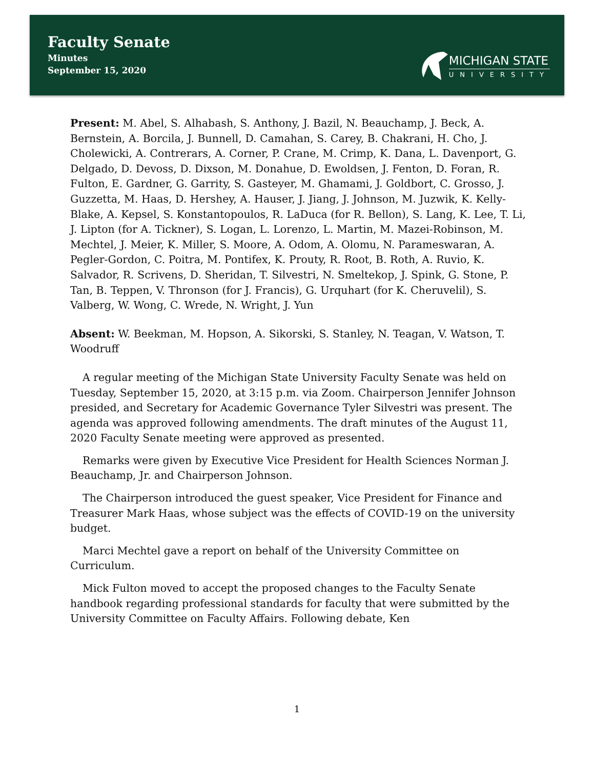Faculty Senate
Minutes
September 15, 2020
MICHIGAN STATE
UNIVERSITY
Present: M. Abel, S. Alhabash, S. Anthony, J. Bazil, N. Beauchamp, J. Beck, A. Bernstein, A. Borcila, J. Bunnell, D. Camahan, S. Carey, B. Chakrani, H. Cho, J. Cholewicki, A. Contrerars, A. Corner, P. Crane, M. Crimp, K. Dana, L. Davenport, G. Delgado, D. Devoss, D. Dixson, M. Donahue, D. Ewoldsen, J. Fenton, D. Foran, R. Fulton, E. Gardner, G. Garrity, S. Gasteyer, M. Ghamami, J. Goldbort, C. Grosso, J. Guzzetta, M. Haas, D. Hershey, A. Hauser, J. Jiang, J. Johnson, M. Juzwik, K. Kelly-Blake, A. Kepsel, S. Konstantopoulos, R. LaDuca (for R. Bellon), S. Lang, K. Lee, T. Li, J. Lipton (for A. Tickner), S. Logan, L. Lorenzo, L. Martin, M. Mazei-Robinson, M. Mechtel, J. Meier, K. Miller, S. Moore, A. Odom, A. Olomu, N. Parameswaran, A. Pegler-Gordon, C. Poitra, M. Pontifex, K. Prouty, R. Root, B. Roth, A. Ruvio, K. Salvador, R. Scrivens, D. Sheridan, T. Silvestri, N. Smeltekop, J. Spink, G. Stone, P. Tan, B. Teppen, V. Thronson (for J. Francis), G. Urquhart (for K. Cheruvelil), S. Valberg, W. Wong, C. Wrede, N. Wright, J. Yun
Absent: W. Beekman, M. Hopson, A. Sikorski, S. Stanley, N. Teagan, V. Watson, T. Woodruff
A regular meeting of the Michigan State University Faculty Senate was held on Tuesday, September 15, 2020, at 3:15 p.m. via Zoom. Chairperson Jennifer Johnson presided, and Secretary for Academic Governance Tyler Silvestri was present. The agenda was approved following amendments. The draft minutes of the August 11, 2020 Faculty Senate meeting were approved as presented.
Remarks were given by Executive Vice President for Health Sciences Norman J. Beauchamp, Jr. and Chairperson Johnson.
The Chairperson introduced the guest speaker, Vice President for Finance and Treasurer Mark Haas, whose subject was the effects of COVID-19 on the university budget.
Marci Mechtel gave a report on behalf of the University Committee on Curriculum.
Mick Fulton moved to accept the proposed changes to the Faculty Senate handbook regarding professional standards for faculty that were submitted by the University Committee on Faculty Affairs. Following debate, Ken
1